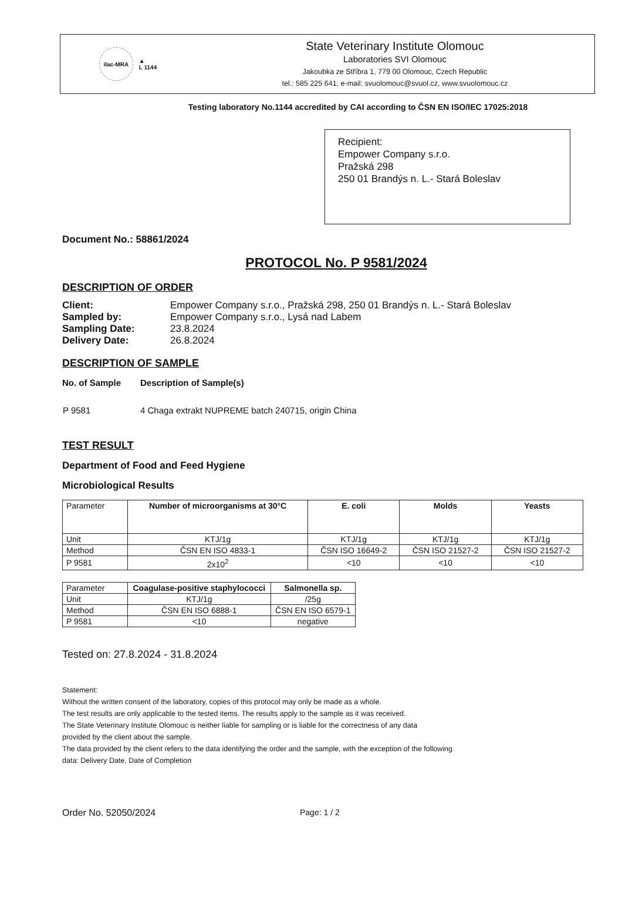ilac-MRA
▲
L 1144
State Veterinary Institute Olomouc
Laboratories SVI Olomouc
Jakoubka ze Stříbra 1, 779 00 Olomouc, Czech Republic
tel.: 585 225 641, e-mail: svuolomouc@svuol.cz, www.svuolomouc.cz
Testing laboratory No.1144 accredited by CAI according to ČSN EN ISO/IEC 17025:2018
Recipient:
Empower Company s.r.o.
Pražská 298
250 01 Brandýs n. L.- Stará Boleslav
Document No.: 58861/2024
PROTOCOL No. P 9581/2024
DESCRIPTION OF ORDER
| Client: | Empower Company s.r.o., Pražská 298, 250 01 Brandýs n. L.- Stará Boleslav |
| Sampled by: | Empower Company s.r.o., Lysá nad Labem |
| Sampling Date: | 23.8.2024 |
| Delivery Date: | 26.8.2024 |
DESCRIPTION OF SAMPLE
| No. of Sample | Description of Sample(s) |
| P 9581 | 4 Chaga extrakt NUPREME batch 240715, origin China |
TEST RESULT
Department of Food and Feed Hygiene
Microbiological Results
| Parameter | Number of microorganisms at 30°C | E. coli | Molds | Yeasts |
| --- | --- | --- | --- | --- |
| Unit | KTJ/1g | KTJ/1g | KTJ/1g | KTJ/1g |
| Method | ČSN EN ISO 4833-1 | ČSN ISO 16649-2 | ČSN ISO 21527-2 | ČSN ISO 21527-2 |
| P 9581 | 2x10<sup>2</sup> | <10 | <10 | <10 |
| Parameter | Coagulase-positive staphylococci | Salmonella sp. |
| --- | --- | --- |
| Unit | KTJ/1g | /25g |
| Method | ČSN EN ISO 6888-1 | ČSN EN ISO 6579-1 |
| P 9581 | <10 | negative |
Tested on: 27.8.2024 - 31.8.2024
Statement:
Without the written consent of the laboratory, copies of this protocol may only be made as a whole.
The test results are only applicable to the tested items. The results apply to the sample as it was received.
The State Veterinary Institute Olomouc is neither liable for sampling or is liable for the correctness of any data
provided by the client about the sample.
The data provided by the client refers to the data identifying the order and the sample, with the exception of the following
data: Delivery Date, Date of Completion
Order No. 52050/2024 Page: 1 / 2